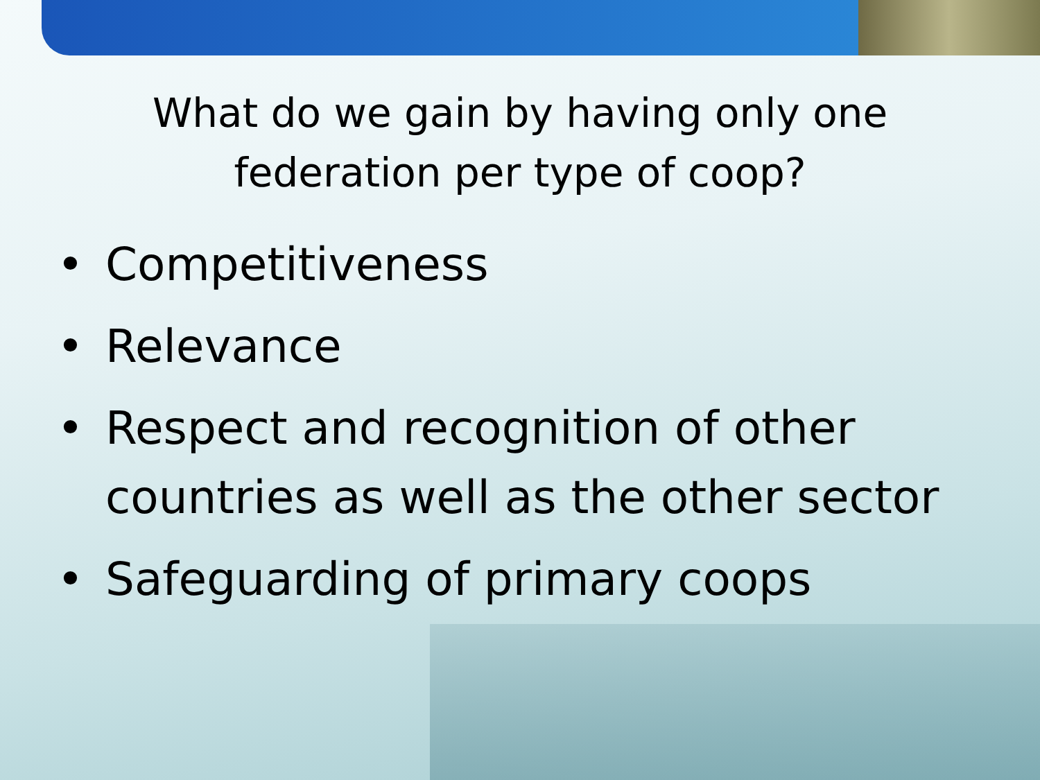What do we gain by having only one
federation per type of coop?
• Competitiveness
• Relevance
• Respect and recognition of other countries as well as the other sector
• Safeguarding of primary coops